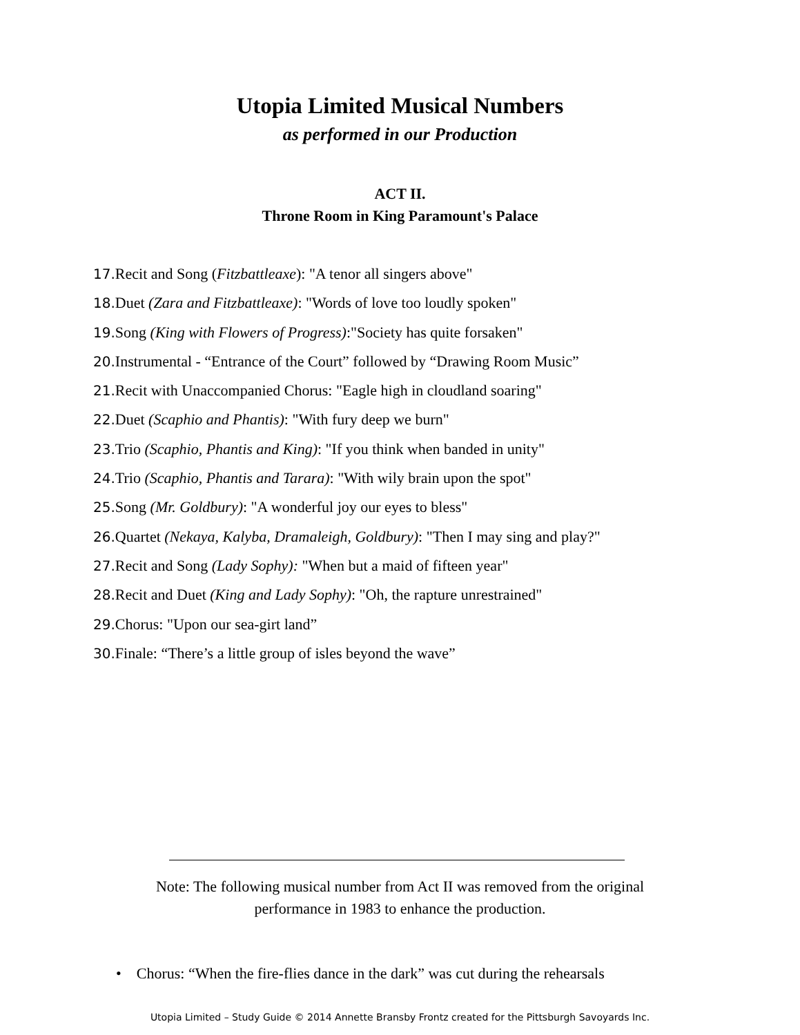Utopia Limited Musical Numbers
as performed in our Production
ACT II.
Throne Room in King Paramount's Palace
17. Recit and Song (Fitzbattleaxe): "A tenor all singers above"
18. Duet (Zara and Fitzbattleaxe): "Words of love too loudly spoken"
19. Song (King with Flowers of Progress):"Society has quite forsaken"
20. Instrumental - “Entrance of the Court” followed by “Drawing Room Music”
21. Recit with Unaccompanied Chorus: "Eagle high in cloudland soaring"
22. Duet (Scaphio and Phantis): "With fury deep we burn"
23. Trio (Scaphio, Phantis and King): "If you think when banded in unity"
24. Trio (Scaphio, Phantis and Tarara): "With wily brain upon the spot"
25. Song (Mr. Goldbury): "A wonderful joy our eyes to bless"
26. Quartet (Nekaya, Kalyba, Dramaleigh, Goldbury): "Then I may sing and play?"
27. Recit and Song (Lady Sophy): "When but a maid of fifteen year"
28. Recit and Duet (King and Lady Sophy): "Oh, the rapture unrestrained"
29. Chorus: "Upon our sea-girt land”
30. Finale: “There’s a little group of isles beyond the wave”
Note: The following musical number from Act II was removed from the original performance in 1983 to enhance the production.
• Chorus: “When the fire-flies dance in the dark” was cut during the rehearsals
Utopia Limited – Study Guide © 2014 Annette Bransby Frontz created for the Pittsburgh Savoyards Inc.